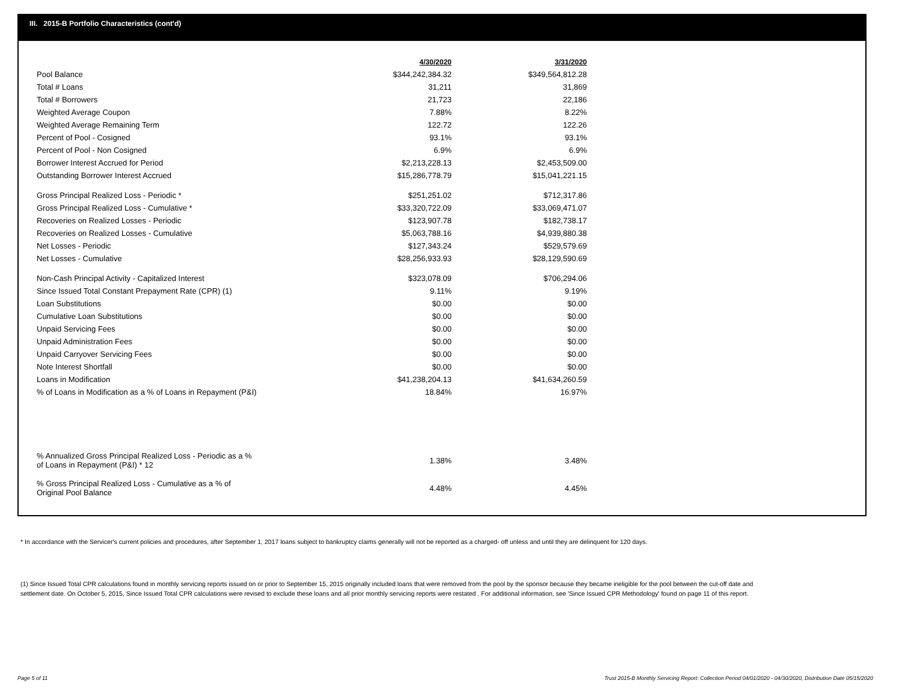III. 2015-B Portfolio Characteristics (cont'd)
| | 4/30/2020 | 3/31/2020 |
| Pool Balance | $344,242,384.32 | $349,564,812.28 |
| Total # Loans | 31,211 | 31,869 |
| Total # Borrowers | 21,723 | 22,186 |
| Weighted Average Coupon | 7.88% | 8.22% |
| Weighted Average Remaining Term | 122.72 | 122.26 |
| Percent of Pool - Cosigned | 93.1% | 93.1% |
| Percent of Pool - Non Cosigned | 6.9% | 6.9% |
| Borrower Interest Accrued for Period | $2,213,228.13 | $2,453,509.00 |
| Outstanding Borrower Interest Accrued | $15,286,778.79 | $15,041,221.15 |
| Gross Principal Realized Loss - Periodic * | $251,251.02 | $712,317.86 |
| Gross Principal Realized Loss - Cumulative * | $33,320,722.09 | $33,069,471.07 |
| Recoveries on Realized Losses - Periodic | $123,907.78 | $182,738.17 |
| Recoveries on Realized Losses - Cumulative | $5,063,788.16 | $4,939,880.38 |
| Net Losses - Periodic | $127,343.24 | $529,579.69 |
| Net Losses - Cumulative | $28,256,933.93 | $28,129,590.69 |
| Non-Cash Principal Activity - Capitalized Interest | $323,078.09 | $706,294.06 |
| Since Issued Total Constant Prepayment Rate (CPR) (1) | 9.11% | 9.19% |
| Loan Substitutions | $0.00 | $0.00 |
| Cumulative Loan Substitutions | $0.00 | $0.00 |
| Unpaid Servicing Fees | $0.00 | $0.00 |
| Unpaid Administration Fees | $0.00 | $0.00 |
| Unpaid Carryover Servicing Fees | $0.00 | $0.00 |
| Note Interest Shortfall | $0.00 | $0.00 |
| Loans in Modification | $41,238,204.13 | $41,634,260.59 |
| % of Loans in Modification as a % of Loans in Repayment (P&I) | 18.84% | 16.97% |
| % Annualized Gross Principal Realized Loss - Periodic as a % of Loans in Repayment (P&I) * 12 | 1.38% | 3.48% |
| % Gross Principal Realized Loss - Cumulative as a % of Original Pool Balance | 4.48% | 4.45% |
* In accordance with the Servicer's current policies and procedures, after September 1, 2017 loans subject to bankruptcy claims generally will not be reported as a charged- off unless and until they are delinquent for 120 days.
(1) Since Issued Total CPR calculations found in monthly servicing reports issued on or prior to September 15, 2015 originally included loans that were removed from the pool by the sponsor because they became ineligible for the pool between the cut-off date and settlement date. On October 5, 2015, Since Issued Total CPR calculations were revised to exclude these loans and all prior monthly servicing reports were restated . For additional information, see 'Since Issued CPR Methodology' found on page 11 of this report.
Page 5 of 11
Trust 2015-B Monthly Servicing Report: Collection Period 04/01/2020 - 04/30/2020, Distribution Date 05/15/2020